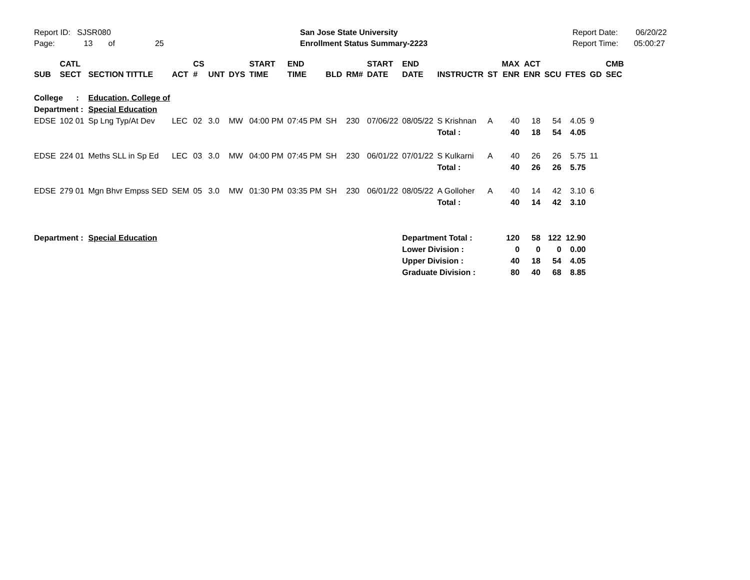Report ID: SJSR080
Page: 13 of 25
San Jose State University
Enrollment Status Summary-2223
Report Date: 06/20/22
Report Time: 05:00:27
| SUB | CATL SECT | SECTION TITTLE | ACT | CS # | UNT | DYS | START TIME | END TIME | BLD | RM# | START DATE | END DATE | INSTRUCTR | ST | MAX ENR | ACT ENR | SCU | FTES | GD | CMB SEC |
| --- | --- | --- | --- | --- | --- | --- | --- | --- | --- | --- | --- | --- | --- | --- | --- | --- | --- | --- | --- | --- |
| College : | | Education, College of | | | | | | | | | | | | | | | | | | |
| Department : | | Special Education | | | | | | | | | | | | | | | | | | |
| EDSE | 102 01 | Sp Lng Typ/At Dev | LEC | 02 | 3.0 | MW | 04:00 PM | 07:45 PM | SH | 230 | 07/06/22 | 08/05/22 | S Krishnan | A | 40 | 18 | 54 | 4.05 | 9 | |
| | | | | | | | | | | | | | Total : | | 40 | 18 | 54 | 4.05 | | |
| EDSE | 224 01 | Meths SLL in Sp Ed | LEC | 03 | 3.0 | MW | 04:00 PM | 07:45 PM | SH | 230 | 06/01/22 | 07/01/22 | S Kulkarni | A | 40 | 26 | 26 | 5.75 | 11 | |
| | | | | | | | | | | | | | Total : | | 40 | 26 | 26 | 5.75 | | |
| EDSE | 279 01 | Mgn Bhvr Empss SED | SEM | 05 | 3.0 | MW | 01:30 PM | 03:35 PM | SH | 230 | 06/01/22 | 08/05/22 | A Golloher | A | 40 | 14 | 42 | 3.10 | 6 | |
| | | | | | | | | | | | | | Total : | | 40 | 14 | 42 | 3.10 | | |
| Department : | | Special Education | | | | | | | | | | Department Total : | | | 120 | 58 | 122 | 12.90 | | |
| | | | | | | | | | | | | Lower Division : | | | 0 | 0 | 0 | 0.00 | | |
| | | | | | | | | | | | | Upper Division : | | | 40 | 18 | 54 | 4.05 | | |
| | | | | | | | | | | | | Graduate Division : | | | 80 | 40 | 68 | 8.85 | | |